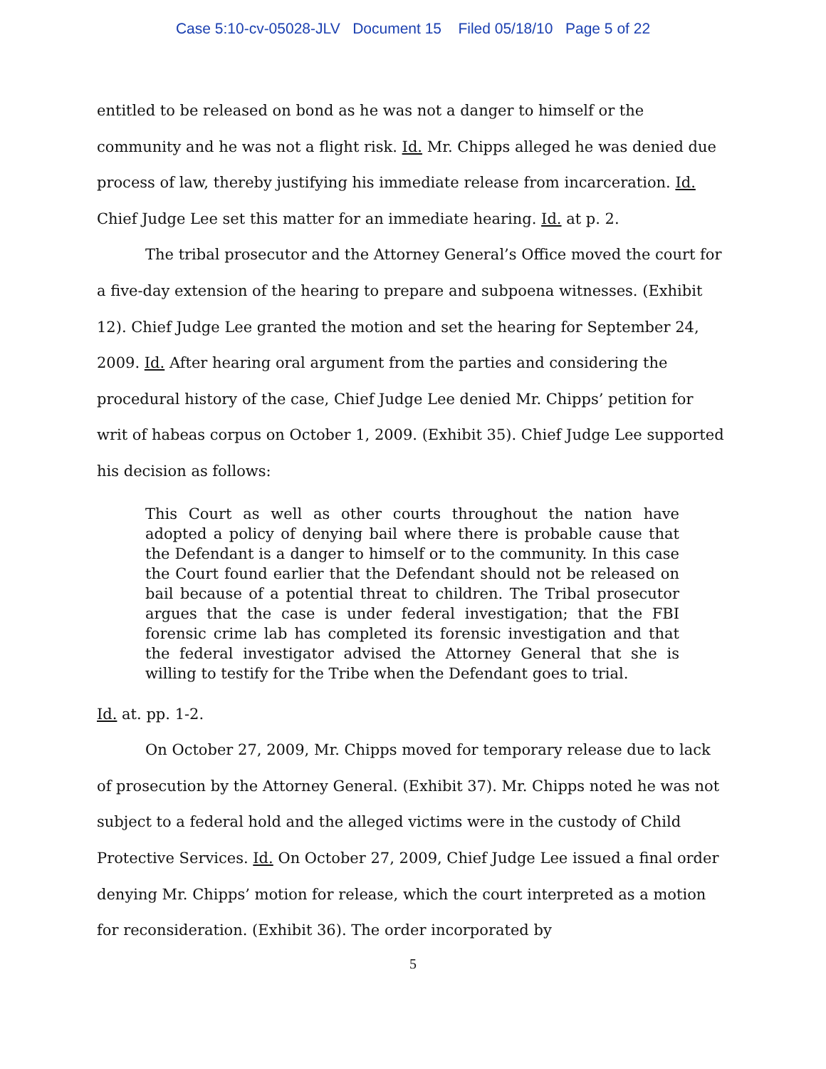Case 5:10-cv-05028-JLV Document 15 Filed 05/18/10 Page 5 of 22
entitled to be released on bond as he was not a danger to himself or the community and he was not a flight risk. Id. Mr. Chipps alleged he was denied due process of law, thereby justifying his immediate release from incarceration. Id. Chief Judge Lee set this matter for an immediate hearing. Id. at p. 2.
The tribal prosecutor and the Attorney General’s Office moved the court for a five-day extension of the hearing to prepare and subpoena witnesses. (Exhibit 12). Chief Judge Lee granted the motion and set the hearing for September 24, 2009. Id. After hearing oral argument from the parties and considering the procedural history of the case, Chief Judge Lee denied Mr. Chipps’ petition for writ of habeas corpus on October 1, 2009. (Exhibit 35). Chief Judge Lee supported his decision as follows:
This Court as well as other courts throughout the nation have adopted a policy of denying bail where there is probable cause that the Defendant is a danger to himself or to the community. In this case the Court found earlier that the Defendant should not be released on bail because of a potential threat to children. The Tribal prosecutor argues that the case is under federal investigation; that the FBI forensic crime lab has completed its forensic investigation and that the federal investigator advised the Attorney General that she is willing to testify for the Tribe when the Defendant goes to trial.
Id. at. pp. 1-2.
On October 27, 2009, Mr. Chipps moved for temporary release due to lack of prosecution by the Attorney General. (Exhibit 37). Mr. Chipps noted he was not subject to a federal hold and the alleged victims were in the custody of Child Protective Services. Id. On October 27, 2009, Chief Judge Lee issued a final order denying Mr. Chipps’ motion for release, which the court interpreted as a motion for reconsideration. (Exhibit 36). The order incorporated by
5